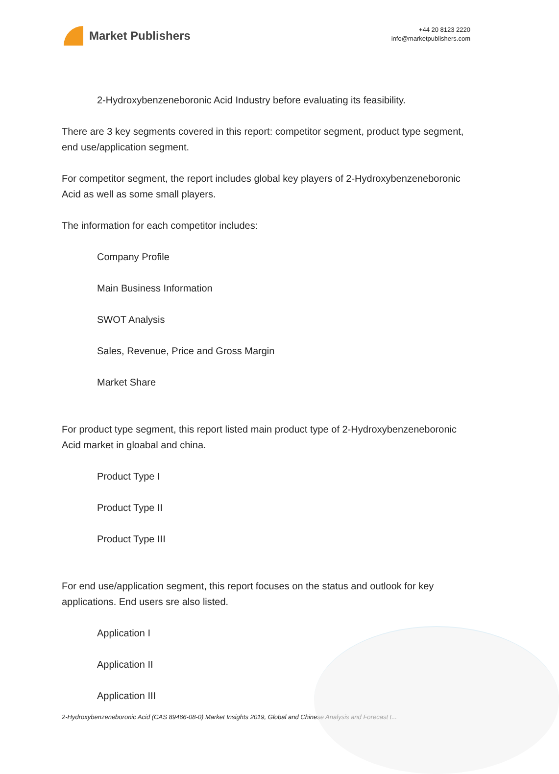Market Publishers
+44 20 8123 2220
info@marketpublishers.com
2-Hydroxybenzeneboronic Acid Industry before evaluating its feasibility.
There are 3 key segments covered in this report: competitor segment, product type segment, end use/application segment.
For competitor segment, the report includes global key players of 2-Hydroxybenzeneboronic Acid as well as some small players.
The information for each competitor includes:
Company Profile
Main Business Information
SWOT Analysis
Sales, Revenue, Price and Gross Margin
Market Share
For product type segment, this report listed main product type of 2-Hydroxybenzeneboronic Acid market in gloabal and china.
Product Type I
Product Type II
Product Type III
For end use/application segment, this report focuses on the status and outlook for key applications. End users sre also listed.
Application I
Application II
Application III
2-Hydroxybenzeneboronic Acid (CAS 89466-08-0) Market Insights 2019, Global and Chinese Analysis and Forecast t...